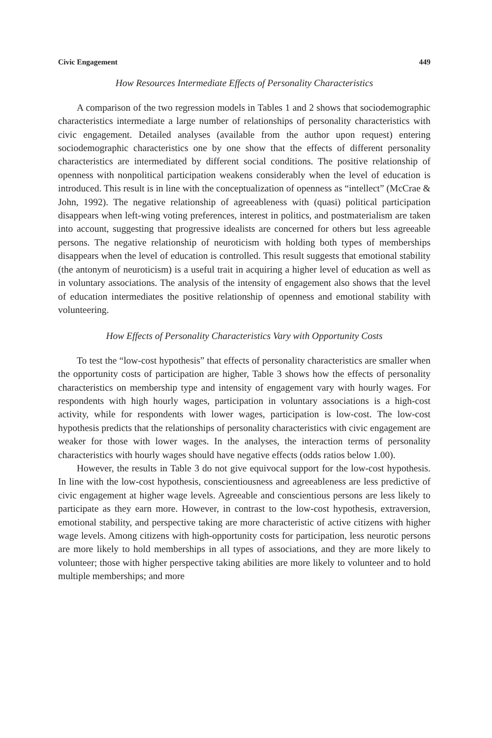Civic Engagement 449
How Resources Intermediate Effects of Personality Characteristics
A comparison of the two regression models in Tables 1 and 2 shows that sociodemographic characteristics intermediate a large number of relationships of personality characteristics with civic engagement. Detailed analyses (available from the author upon request) entering sociodemographic characteristics one by one show that the effects of different personality characteristics are intermediated by different social conditions. The positive relationship of openness with nonpolitical participation weakens considerably when the level of education is introduced. This result is in line with the conceptualization of openness as “intellect” (McCrae & John, 1992). The negative relationship of agreeableness with (quasi) political participation disappears when left-wing voting preferences, interest in politics, and postmaterialism are taken into account, suggesting that progressive idealists are concerned for others but less agreeable persons. The negative relationship of neuroticism with holding both types of memberships disappears when the level of education is controlled. This result suggests that emotional stability (the antonym of neuroticism) is a useful trait in acquiring a higher level of education as well as in voluntary associations. The analysis of the intensity of engagement also shows that the level of education intermediates the positive relationship of openness and emotional stability with volunteering.
How Effects of Personality Characteristics Vary with Opportunity Costs
To test the “low-cost hypothesis” that effects of personality characteristics are smaller when the opportunity costs of participation are higher, Table 3 shows how the effects of personality characteristics on membership type and intensity of engagement vary with hourly wages. For respondents with high hourly wages, participation in voluntary associations is a high-cost activity, while for respondents with lower wages, participation is low-cost. The low-cost hypothesis predicts that the relationships of personality characteristics with civic engagement are weaker for those with lower wages. In the analyses, the interaction terms of personality characteristics with hourly wages should have negative effects (odds ratios below 1.00).
However, the results in Table 3 do not give equivocal support for the low-cost hypothesis. In line with the low-cost hypothesis, conscientiousness and agreeableness are less predictive of civic engagement at higher wage levels. Agreeable and conscientious persons are less likely to participate as they earn more. However, in contrast to the low-cost hypothesis, extraversion, emotional stability, and perspective taking are more characteristic of active citizens with higher wage levels. Among citizens with high-opportunity costs for participation, less neurotic persons are more likely to hold memberships in all types of associations, and they are more likely to volunteer; those with higher perspective taking abilities are more likely to volunteer and to hold multiple memberships; and more